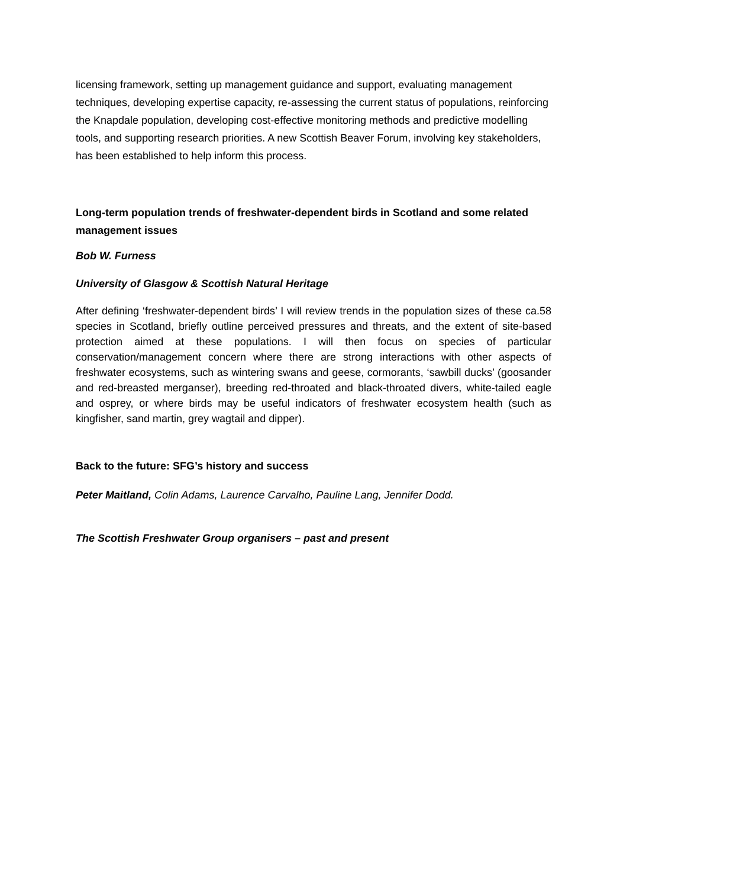licensing framework, setting up management guidance and support, evaluating management techniques, developing expertise capacity, re-assessing the current status of populations, reinforcing the Knapdale population, developing cost-effective monitoring methods and predictive modelling tools, and supporting research priorities. A new Scottish Beaver Forum, involving key stakeholders, has been established to help inform this process.
Long-term population trends of freshwater-dependent birds in Scotland and some related management issues
Bob W. Furness
University of Glasgow & Scottish Natural Heritage
After defining ‘freshwater-dependent birds’ I will review trends in the population sizes of these ca.58 species in Scotland, briefly outline perceived pressures and threats, and the extent of site-based protection aimed at these populations. I will then focus on species of particular conservation/management concern where there are strong interactions with other aspects of freshwater ecosystems, such as wintering swans and geese, cormorants, ‘sawbill ducks’ (goosander and red-breasted merganser), breeding red-throated and black-throated divers, white-tailed eagle and osprey, or where birds may be useful indicators of freshwater ecosystem health (such as kingfisher, sand martin, grey wagtail and dipper).
Back to the future: SFG’s history and success
Peter Maitland, Colin Adams, Laurence Carvalho, Pauline Lang, Jennifer Dodd.
The Scottish Freshwater Group organisers – past and present